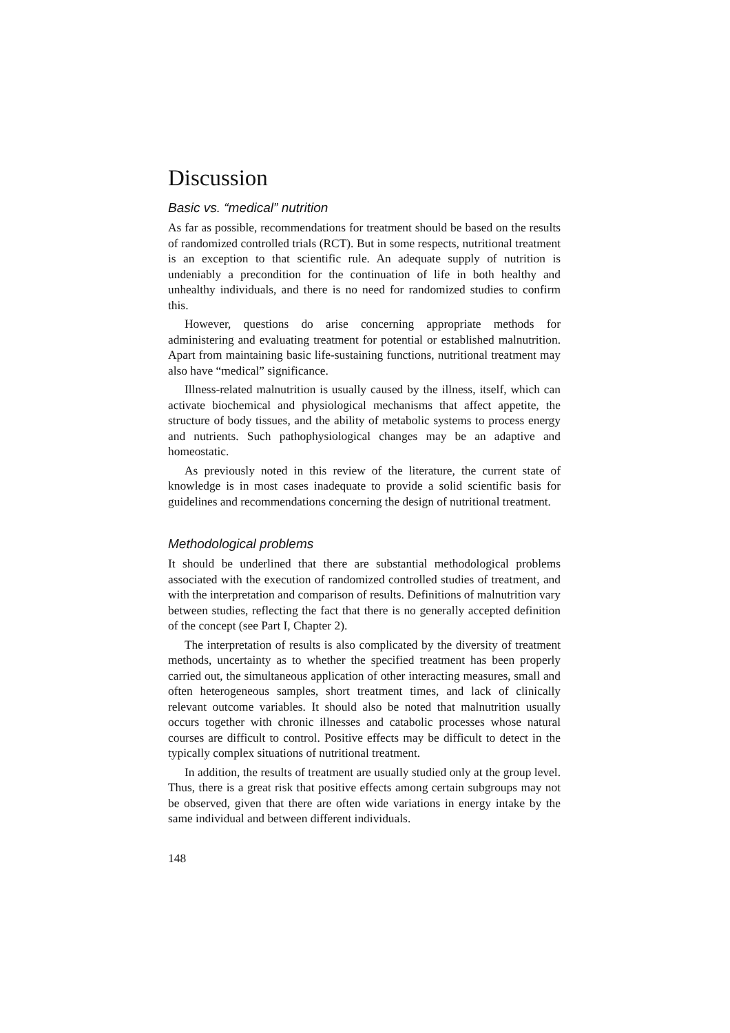Discussion
Basic vs. “medical” nutrition
As far as possible, recommendations for treatment should be based on the results of randomized controlled trials (RCT). But in some respects, nutritional treatment is an exception to that scientific rule. An adequate supply of nutrition is undeniably a precondition for the continuation of life in both healthy and unhealthy individuals, and there is no need for randomized studies to confirm this.
However, questions do arise concerning appropriate methods for administering and evaluating treatment for potential or established malnutrition. Apart from maintaining basic life-sustaining functions, nutritional treatment may also have “medical” significance.
Illness-related malnutrition is usually caused by the illness, itself, which can activate biochemical and physiological mechanisms that affect appetite, the structure of body tissues, and the ability of metabolic systems to process energy and nutrients. Such pathophysiological changes may be an adaptive and homeostatic.
As previously noted in this review of the literature, the current state of knowledge is in most cases inadequate to provide a solid scientific basis for guidelines and recommendations concerning the design of nutritional treatment.
Methodological problems
It should be underlined that there are substantial methodological problems associated with the execution of randomized controlled studies of treatment, and with the interpretation and comparison of results. Definitions of malnutrition vary between studies, reflecting the fact that there is no generally accepted definition of the concept (see Part I, Chapter 2).
The interpretation of results is also complicated by the diversity of treatment methods, uncertainty as to whether the specified treatment has been properly carried out, the simultaneous application of other interacting measures, small and often heterogeneous samples, short treatment times, and lack of clinically relevant outcome variables. It should also be noted that malnutrition usually occurs together with chronic illnesses and catabolic processes whose natural courses are difficult to control. Positive effects may be difficult to detect in the typically complex situations of nutritional treatment.
In addition, the results of treatment are usually studied only at the group level. Thus, there is a great risk that positive effects among certain subgroups may not be observed, given that there are often wide variations in energy intake by the same individual and between different individuals.
148